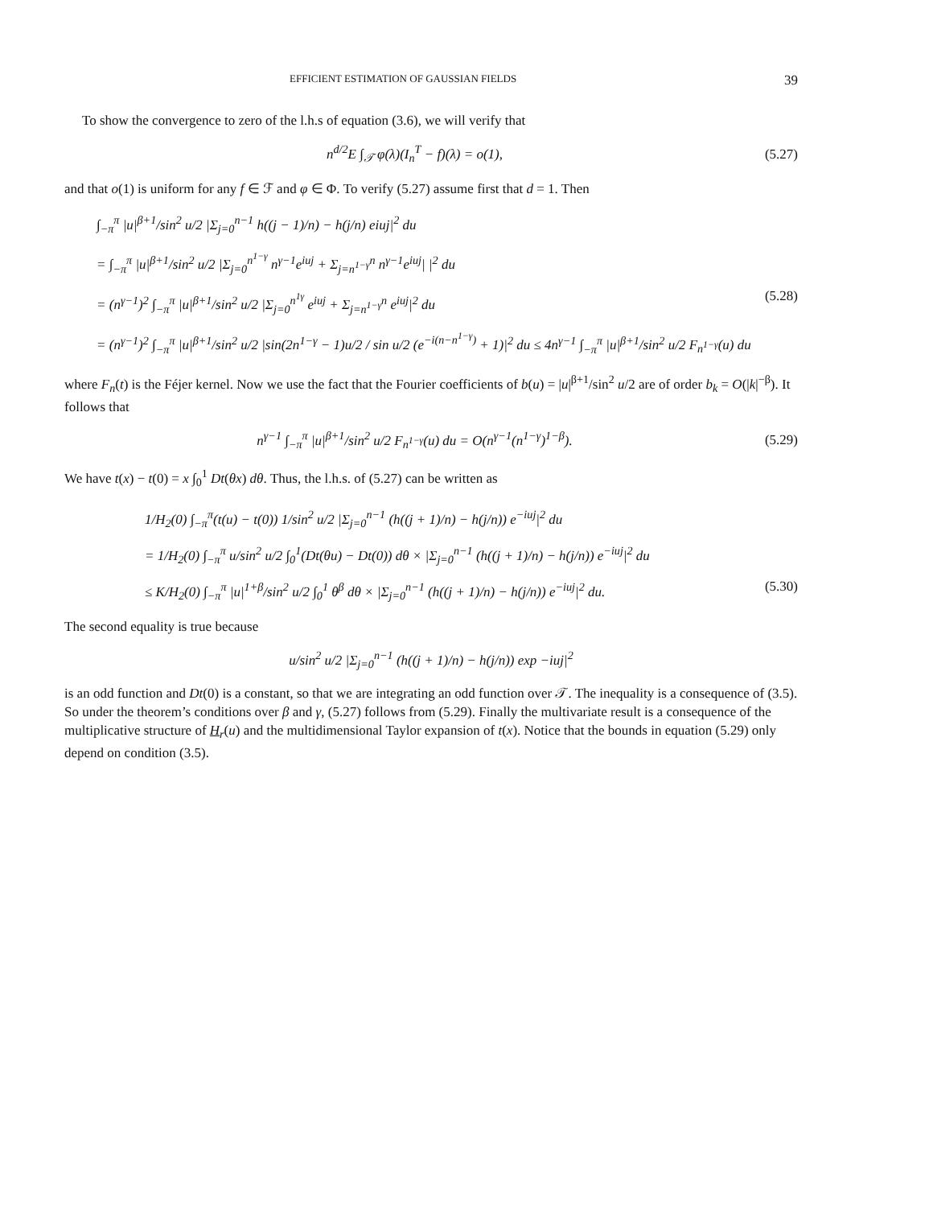EFFICIENT ESTIMATION OF GAUSSIAN FIELDS 39
To show the convergence to zero of the l.h.s of equation (3.6), we will verify that
n<sup>d/2</sup>E ∫<sub>𝒯</sub> φ(λ)(I<sub>n</sub><sup>T</sup> − f)(λ) = o(1), (5.27)
and that o(1) is uniform for any f ∈ ℱ and φ ∈ Φ. To verify (5.27) assume first that d = 1. Then
∫<sub>−π</sub><sup>π</sup> |u|<sup>β+1</sup>/sin<sup>2</sup> u/2 |Σ<sub>j=0</sub><sup>n−1</sup> h((j − 1)/n) − h(j/n) eiuj|<sup>2</sup> du
= ∫<sub>−π</sub><sup>π</sup> |u|<sup>β+1</sup>/sin<sup>2</sup> u/2 |Σ<sub>j=0</sub><sup>n<sup>1−γ</sup></sup> n<sup>γ−1</sup>e<sup>iuj</sup> + Σ<sub>j=n<sup>1−γ</sup></sub><sup>n</sup> n<sup>γ−1</sup>e<sup>iuj</sup>| |<sup>2</sup> du
= (n<sup>γ−1</sup>)<sup>2</sup> ∫<sub>−π</sub><sup>π</sup> |u|<sup>β+1</sup>/sin<sup>2</sup> u/2 |Σ<sub>j=0</sub><sup>n<sup>1γ</sup></sup> e<sup>iuj</sup> + Σ<sub>j=n<sup>1−γ</sup></sub><sup>n</sup> e<sup>iuj</sup>|<sup>2</sup> du (5.28)
= (n<sup>γ−1</sup>)<sup>2</sup> ∫<sub>−π</sub><sup>π</sup> |u|<sup>β+1</sup>/sin<sup>2</sup> u/2 |sin(2n<sup>1−γ</sup> − 1)u/2 / sin u/2 (e<sup>−i(n−n<sup>1−γ</sup>)</sup> + 1)|<sup>2</sup> du ≤ 4n<sup>γ−1</sup> ∫<sub>−π</sub><sup>π</sup> |u|<sup>β+1</sup>/sin<sup>2</sup> u/2 F<sub>n<sup>1−γ</sup></sub>(u) du
where F<sub>n</sub>(t) is the Féjer kernel. Now we use the fact that the Fourier coefficients of b(u) = |u|<sup>β+1</sup>/sin<sup>2</sup> u/2 are of order b<sub>k</sub> = O(|k|<sup>−β</sup>). It follows that
n<sup>γ−1</sup> ∫<sub>−π</sub><sup>π</sup> |u|<sup>β+1</sup>/sin<sup>2</sup> u/2 F<sub>n<sup>1−γ</sup></sub>(u) du = O(n<sup>γ−1</sup>(n<sup>1−γ</sup>)<sup>1−β</sup>). (5.29)
We have t(x) − t(0) = x ∫<sub>0</sub><sup>1</sup> Dt(θx) dθ. Thus, the l.h.s. of (5.27) can be written as
1/H<sub>2</sub>(0) ∫<sub>−π</sub><sup>π</sup>(t(u) − t(0)) 1/sin<sup>2</sup> u/2 |Σ<sub>j=0</sub><sup>n−1</sup> (h((j + 1)/n) − h(j/n)) e<sup>−iuj</sup>|<sup>2</sup> du
= 1/H<sub>2</sub>(0) ∫<sub>−π</sub><sup>π</sup> u/sin<sup>2</sup> u/2 ∫<sub>0</sub><sup>1</sup>(Dt(θu) − Dt(0)) dθ × |Σ<sub>j=0</sub><sup>n−1</sup> (h((j + 1)/n) − h(j/n)) e<sup>−iuj</sup>|<sup>2</sup> du
≤ K/H<sub>2</sub>(0) ∫<sub>−π</sub><sup>π</sup> |u|<sup>1+β</sup>/sin<sup>2</sup> u/2 ∫<sub>0</sub><sup>1</sup> θ<sup>β</sup> dθ × |Σ<sub>j=0</sub><sup>n−1</sup> (h((j + 1)/n) − h(j/n)) e<sup>−iuj</sup>|<sup>2</sup> du. (5.30)
The second equality is true because
u/sin<sup>2</sup> u/2 |Σ<sub>j=0</sub><sup>n−1</sup> (h((j + 1)/n) − h(j/n)) exp −iuj|<sup>2</sup>
is an odd function and Dt(0) is a constant, so that we are integrating an odd function over 𝒯. The inequality is a consequence of (3.5). So under the theorem’s conditions over β and γ, (5.27) follows from (5.29). Finally the multivariate result is a consequence of the multiplicative structure of H<sub>r</sub>(u) and the multidimensional Taylor expansion of t(x). Notice that the bounds in equation (5.29) only depend on condition (3.5).